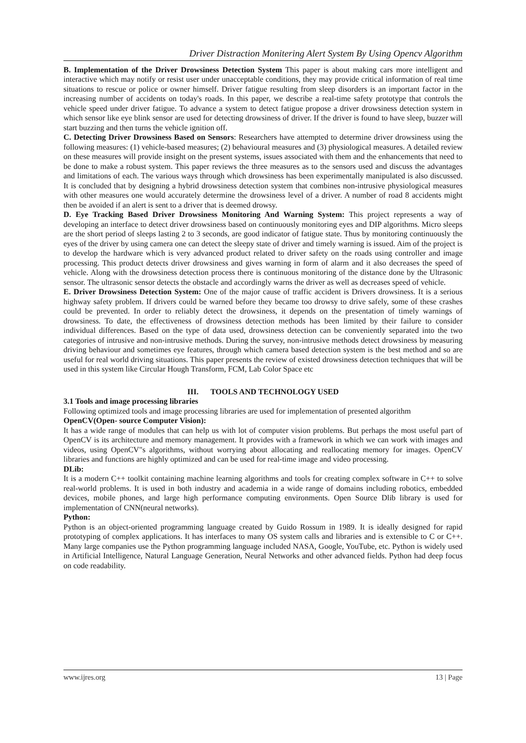Driver Distraction Monitering Alert System By Using Opencv Algorithm
B. Implementation of the Driver Drowsiness Detection System This paper is about making cars more intelligent and interactive which may notify or resist user under unacceptable conditions, they may provide critical information of real time situations to rescue or police or owner himself. Driver fatigue resulting from sleep disorders is an important factor in the increasing number of accidents on today's roads. In this paper, we describe a real-time safety prototype that controls the vehicle speed under driver fatigue. To advance a system to detect fatigue propose a driver drowsiness detection system in which sensor like eye blink sensor are used for detecting drowsiness of driver. If the driver is found to have sleep, buzzer will start buzzing and then turns the vehicle ignition off.
C. Detecting Driver Drowsiness Based on Sensors: Researchers have attempted to determine driver drowsiness using the following measures: (1) vehicle-based measures; (2) behavioural measures and (3) physiological measures. A detailed review on these measures will provide insight on the present systems, issues associated with them and the enhancements that need to be done to make a robust system. This paper reviews the three measures as to the sensors used and discuss the advantages and limitations of each. The various ways through which drowsiness has been experimentally manipulated is also discussed. It is concluded that by designing a hybrid drowsiness detection system that combines non-intrusive physiological measures with other measures one would accurately determine the drowsiness level of a driver. A number of road 8 accidents might then be avoided if an alert is sent to a driver that is deemed drowsy.
D. Eye Tracking Based Driver Drowsiness Monitoring And Warning System: This project represents a way of developing an interface to detect driver drowsiness based on continuously monitoring eyes and DIP algorithms. Micro sleeps are the short period of sleeps lasting 2 to 3 seconds, are good indicator of fatigue state. Thus by monitoring continuously the eyes of the driver by using camera one can detect the sleepy state of driver and timely warning is issued. Aim of the project is to develop the hardware which is very advanced product related to driver safety on the roads using controller and image processing. This product detects driver drowsiness and gives warning in form of alarm and it also decreases the speed of vehicle. Along with the drowsiness detection process there is continuous monitoring of the distance done by the Ultrasonic sensor. The ultrasonic sensor detects the obstacle and accordingly warns the driver as well as decreases speed of vehicle.
E. Driver Drowsiness Detection System: One of the major cause of traffic accident is Drivers drowsiness. It is a serious highway safety problem. If drivers could be warned before they became too drowsy to drive safely, some of these crashes could be prevented. In order to reliably detect the drowsiness, it depends on the presentation of timely warnings of drowsiness. To date, the effectiveness of drowsiness detection methods has been limited by their failure to consider individual differences. Based on the type of data used, drowsiness detection can be conveniently separated into the two categories of intrusive and non-intrusive methods. During the survey, non-intrusive methods detect drowsiness by measuring driving behaviour and sometimes eye features, through which camera based detection system is the best method and so are useful for real world driving situations. This paper presents the review of existed drowsiness detection techniques that will be used in this system like Circular Hough Transform, FCM, Lab Color Space etc
III. TOOLS AND TECHNOLOGY USED
3.1 Tools and image processing libraries
Following optimized tools and image processing libraries are used for implementation of presented algorithm
OpenCV(Open- source Computer Vision):
It has a wide range of modules that can help us with lot of computer vision problems. But perhaps the most useful part of OpenCV is its architecture and memory management. It provides with a framework in which we can work with images and videos, using OpenCV"s algorithms, without worrying about allocating and reallocating memory for images. OpenCV libraries and functions are highly optimized and can be used for real-time image and video processing.
DLib:
It is a modern C++ toolkit containing machine learning algorithms and tools for creating complex software in C++ to solve real-world problems. It is used in both industry and academia in a wide range of domains including robotics, embedded devices, mobile phones, and large high performance computing environments. Open Source Dlib library is used for implementation of CNN(neural networks).
Python:
Python is an object-oriented programming language created by Guido Rossum in 1989. It is ideally designed for rapid prototyping of complex applications. It has interfaces to many OS system calls and libraries and is extensible to C or C++. Many large companies use the Python programming language included NASA, Google, YouTube, etc. Python is widely used in Artificial Intelligence, Natural Language Generation, Neural Networks and other advanced fields. Python had deep focus on code readability.
www.ijres.org 13 | Page